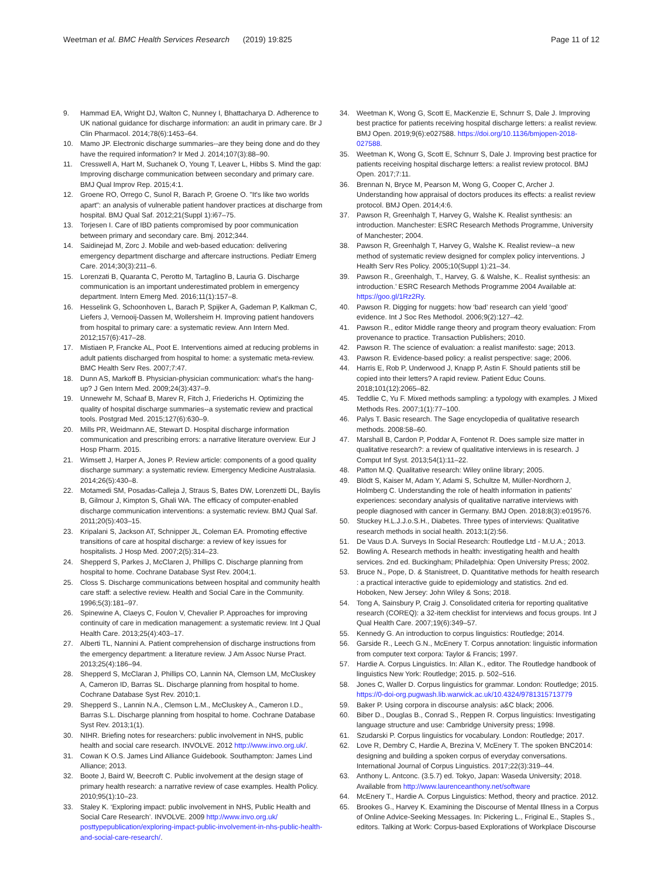Weetman et al. BMC Health Services Research (2019) 19:825
Page 11 of 12
9. Hammad EA, Wright DJ, Walton C, Nunney I, Bhattacharya D. Adherence to UK national guidance for discharge information: an audit in primary care. Br J Clin Pharmacol. 2014;78(6):1453–64.
10. Mamo JP. Electronic discharge summaries--are they being done and do they have the required information? Ir Med J. 2014;107(3):88–90.
11. Cresswell A, Hart M, Suchanek O, Young T, Leaver L, Hibbs S. Mind the gap: Improving discharge communication between secondary and primary care. BMJ Qual Improv Rep. 2015;4:1.
12. Groene RO, Orrego C, Sunol R, Barach P, Groene O. "It's like two worlds apart": an analysis of vulnerable patient handover practices at discharge from hospital. BMJ Qual Saf. 2012;21(Suppl 1):i67–75.
13. Torjesen I. Care of IBD patients compromised by poor communication between primary and secondary care. Bmj. 2012;344.
14. Saidinejad M, Zorc J. Mobile and web-based education: delivering emergency department discharge and aftercare instructions. Pediatr Emerg Care. 2014;30(3):211–6.
15. Lorenzati B, Quaranta C, Perotto M, Tartaglino B, Lauria G. Discharge communication is an important underestimated problem in emergency department. Intern Emerg Med. 2016;11(1):157–8.
16. Hesselink G, Schoonhoven L, Barach P, Spijker A, Gademan P, Kalkman C, Liefers J, Vernooij-Dassen M, Wollersheim H. Improving patient handovers from hospital to primary care: a systematic review. Ann Intern Med. 2012;157(6):417–28.
17. Mistiaen P, Francke AL, Poot E. Interventions aimed at reducing problems in adult patients discharged from hospital to home: a systematic meta-review. BMC Health Serv Res. 2007;7:47.
18. Dunn AS, Markoff B. Physician-physician communication: what's the hang-up? J Gen Intern Med. 2009;24(3):437–9.
19. Unnewehr M, Schaaf B, Marev R, Fitch J, Friederichs H. Optimizing the quality of hospital discharge summaries--a systematic review and practical tools. Postgrad Med. 2015;127(6):630–9.
20. Mills PR, Weidmann AE, Stewart D. Hospital discharge information communication and prescribing errors: a narrative literature overview. Eur J Hosp Pharm. 2015.
21. Wimsett J, Harper A, Jones P. Review article: components of a good quality discharge summary: a systematic review. Emergency Medicine Australasia. 2014;26(5):430–8.
22. Motamedi SM, Posadas-Calleja J, Straus S, Bates DW, Lorenzetti DL, Baylis B, Gilmour J, Kimpton S, Ghali WA. The efficacy of computer-enabled discharge communication interventions: a systematic review. BMJ Qual Saf. 2011;20(5):403–15.
23. Kripalani S, Jackson AT, Schnipper JL, Coleman EA. Promoting effective transitions of care at hospital discharge: a review of key issues for hospitalists. J Hosp Med. 2007;2(5):314–23.
24. Shepperd S, Parkes J, McClaren J, Phillips C. Discharge planning from hospital to home. Cochrane Database Syst Rev. 2004;1.
25. Closs S. Discharge communications between hospital and community health care staff: a selective review. Health and Social Care in the Community. 1996;5(3):181–97.
26. Spinewine A, Claeys C, Foulon V, Chevalier P. Approaches for improving continuity of care in medication management: a systematic review. Int J Qual Health Care. 2013;25(4):403–17.
27. Alberti TL, Nannini A. Patient comprehension of discharge instructions from the emergency department: a literature review. J Am Assoc Nurse Pract. 2013;25(4):186–94.
28. Shepperd S, McClaran J, Phillips CO, Lannin NA, Clemson LM, McCluskey A, Cameron ID, Barras SL. Discharge planning from hospital to home. Cochrane Database Syst Rev. 2010;1.
29. Shepperd S., Lannin N.A., Clemson L.M., McCluskey A., Cameron I.D., Barras S.L. Discharge planning from hospital to home. Cochrane Database Syst Rev. 2013;1(1).
30. NIHR. Briefing notes for researchers: public involvement in NHS, public health and social care research. INVOLVE. 2012 http://www.invo.org.uk/.
31. Cowan K O.S. James Lind Alliance Guidebook. Southampton: James Lind Alliance; 2013.
32. Boote J, Baird W, Beecroft C. Public involvement at the design stage of primary health research: a narrative review of case examples. Health Policy. 2010;95(1):10–23.
33. Staley K. ‘Exploring impact: public involvement in NHS, Public Health and Social Care Research’. INVOLVE. 2009 http://www.invo.org.uk/ posttypepublication/exploring-impact-public-involvement-in-nhs-public-health-and-social-care-research/.
34. Weetman K, Wong G, Scott E, MacKenzie E, Schnurr S, Dale J. Improving best practice for patients receiving hospital discharge letters: a realist review. BMJ Open. 2019;9(6):e027588. https://doi.org/10.1136/bmjopen-2018-027588.
35. Weetman K, Wong G, Scott E, Schnurr S, Dale J. Improving best practice for patients receiving hospital discharge letters: a realist review protocol. BMJ Open. 2017;7:11.
36. Brennan N, Bryce M, Pearson M, Wong G, Cooper C, Archer J. Understanding how appraisal of doctors produces its effects: a realist review protocol. BMJ Open. 2014;4:6.
37. Pawson R, Greenhalgh T, Harvey G, Walshe K. Realist synthesis: an introduction. Manchester: ESRC Research Methods Programme, University of Manchester; 2004.
38. Pawson R, Greenhalgh T, Harvey G, Walshe K. Realist review--a new method of systematic review designed for complex policy interventions. J Health Serv Res Policy. 2005;10(Suppl 1):21–34.
39. Pawson R., Greenhalgh, T., Harvey, G. & Walshe, K.. Realist synthesis: an introduction.’ ESRC Research Methods Programme 2004 Available at: https://goo.gl/1Rz2Ry.
40. Pawson R. Digging for nuggets: how ‘bad’ research can yield ‘good’ evidence. Int J Soc Res Methodol. 2006;9(2):127–42.
41. Pawson R., editor Middle range theory and program theory evaluation: From provenance to practice. Transaction Publishers; 2010.
42. Pawson R. The science of evaluation: a realist manifesto: sage; 2013.
43. Pawson R. Evidence-based policy: a realist perspective: sage; 2006.
44. Harris E, Rob P, Underwood J, Knapp P, Astin F. Should patients still be copied into their letters? A rapid review. Patient Educ Couns. 2018;101(12):2065–82.
45. Teddlie C, Yu F. Mixed methods sampling: a typology with examples. J Mixed Methods Res. 2007;1(1):77–100.
46. Palys T. Basic research. The Sage encyclopedia of qualitative research methods. 2008:58–60.
47. Marshall B, Cardon P, Poddar A, Fontenot R. Does sample size matter in qualitative research?: a review of qualitative interviews in is research. J Comput Inf Syst. 2013;54(1):11–22.
48. Patton M.Q. Qualitative research: Wiley online library; 2005.
49. Blödt S, Kaiser M, Adam Y, Adami S, Schultze M, Müller-Nordhorn J, Holmberg C. Understanding the role of health information in patients’ experiences: secondary analysis of qualitative narrative interviews with people diagnosed with cancer in Germany. BMJ Open. 2018;8(3):e019576.
50. Stuckey H.L.J.J.o.S.H., Diabetes. Three types of interviews: Qualitative research methods in social health. 2013;1(2):56.
51. De Vaus D.A. Surveys In Social Research: Routledge Ltd - M.U.A.; 2013.
52. Bowling A. Research methods in health: investigating health and health services. 2nd ed. Buckingham; Philadelphia: Open University Press; 2002.
53. Bruce N., Pope, D. & Stanistreet, D. Quantitative methods for health research : a practical interactive guide to epidemiology and statistics. 2nd ed. Hoboken, New Jersey: John Wiley & Sons; 2018.
54. Tong A, Sainsbury P, Craig J. Consolidated criteria for reporting qualitative research (COREQ): a 32-item checklist for interviews and focus groups. Int J Qual Health Care. 2007;19(6):349–57.
55. Kennedy G. An introduction to corpus linguistics: Routledge; 2014.
56. Garside R., Leech G.N., McEnery T. Corpus annotation: linguistic information from computer text corpora: Taylor & Francis; 1997.
57. Hardie A. Corpus Linguistics. In: Allan K., editor. The Routledge handbook of linguistics New York: Routledge; 2015. p. 502–516.
58. Jones C, Waller D. Corpus linguistics for grammar. London: Routledge; 2015. https://0-doi-org.pugwash.lib.warwick.ac.uk/10.4324/9781315713779
59. Baker P. Using corpora in discourse analysis: a&C black; 2006.
60. Biber D., Douglas B., Conrad S., Reppen R. Corpus linguistics: Investigating language structure and use: Cambridge University press; 1998.
61. Szudarski P. Corpus linguistics for vocabulary. London: Routledge; 2017.
62. Love R, Dembry C, Hardie A, Brezina V, McEnery T. The spoken BNC2014: designing and building a spoken corpus of everyday conversations. International Journal of Corpus Linguistics. 2017;22(3):319–44.
63. Anthony L. Antconc. (3.5.7) ed. Tokyo, Japan: Waseda University; 2018. Available from http://www.laurenceanthony.net/software
64. McEnery T., Hardie A. Corpus Linguistics: Method, theory and practice. 2012.
65. Brookes G., Harvey K. Examining the Discourse of Mental Illness in a Corpus of Online Advice-Seeking Messages. In: Pickering L., Friginal E., Staples S., editors. Talking at Work: Corpus-based Explorations of Workplace Discourse